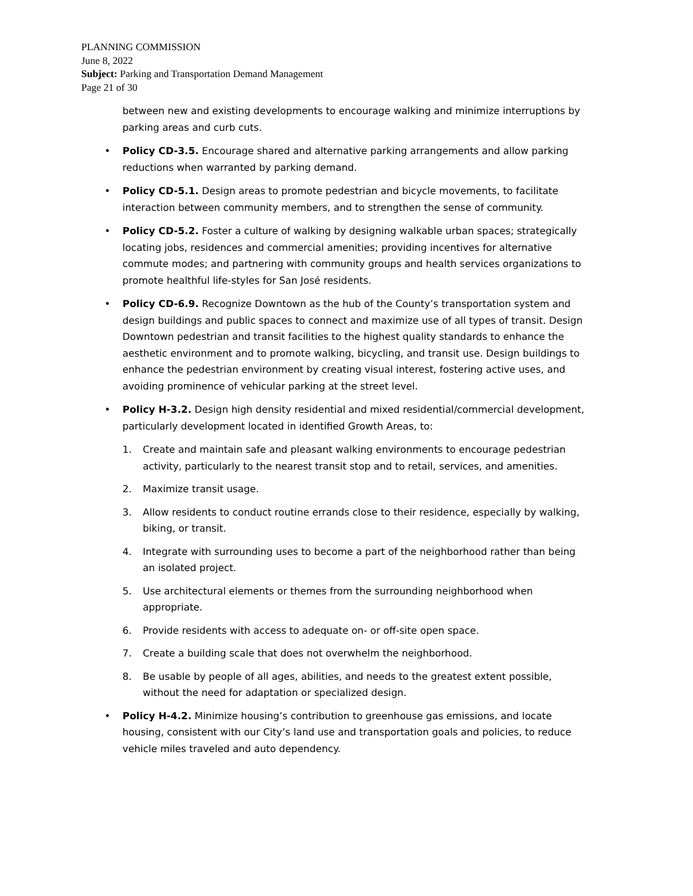PLANNING COMMISSION
June 8, 2022
Subject: Parking and Transportation Demand Management
Page 21 of 30
between new and existing developments to encourage walking and minimize interruptions by parking areas and curb cuts.
• Policy CD-3.5. Encourage shared and alternative parking arrangements and allow parking reductions when warranted by parking demand.
• Policy CD-5.1. Design areas to promote pedestrian and bicycle movements, to facilitate interaction between community members, and to strengthen the sense of community.
• Policy CD-5.2. Foster a culture of walking by designing walkable urban spaces; strategically locating jobs, residences and commercial amenities; providing incentives for alternative commute modes; and partnering with community groups and health services organizations to promote healthful life-styles for San José residents.
• Policy CD-6.9. Recognize Downtown as the hub of the County’s transportation system and design buildings and public spaces to connect and maximize use of all types of transit. Design Downtown pedestrian and transit facilities to the highest quality standards to enhance the aesthetic environment and to promote walking, bicycling, and transit use. Design buildings to enhance the pedestrian environment by creating visual interest, fostering active uses, and avoiding prominence of vehicular parking at the street level.
• Policy H-3.2. Design high density residential and mixed residential/commercial development, particularly development located in identified Growth Areas, to:
1. Create and maintain safe and pleasant walking environments to encourage pedestrian activity, particularly to the nearest transit stop and to retail, services, and amenities.
2. Maximize transit usage.
3. Allow residents to conduct routine errands close to their residence, especially by walking, biking, or transit.
4. Integrate with surrounding uses to become a part of the neighborhood rather than being an isolated project.
5. Use architectural elements or themes from the surrounding neighborhood when appropriate.
6. Provide residents with access to adequate on- or off-site open space.
7. Create a building scale that does not overwhelm the neighborhood.
8. Be usable by people of all ages, abilities, and needs to the greatest extent possible, without the need for adaptation or specialized design.
• Policy H-4.2. Minimize housing’s contribution to greenhouse gas emissions, and locate housing, consistent with our City’s land use and transportation goals and policies, to reduce vehicle miles traveled and auto dependency.